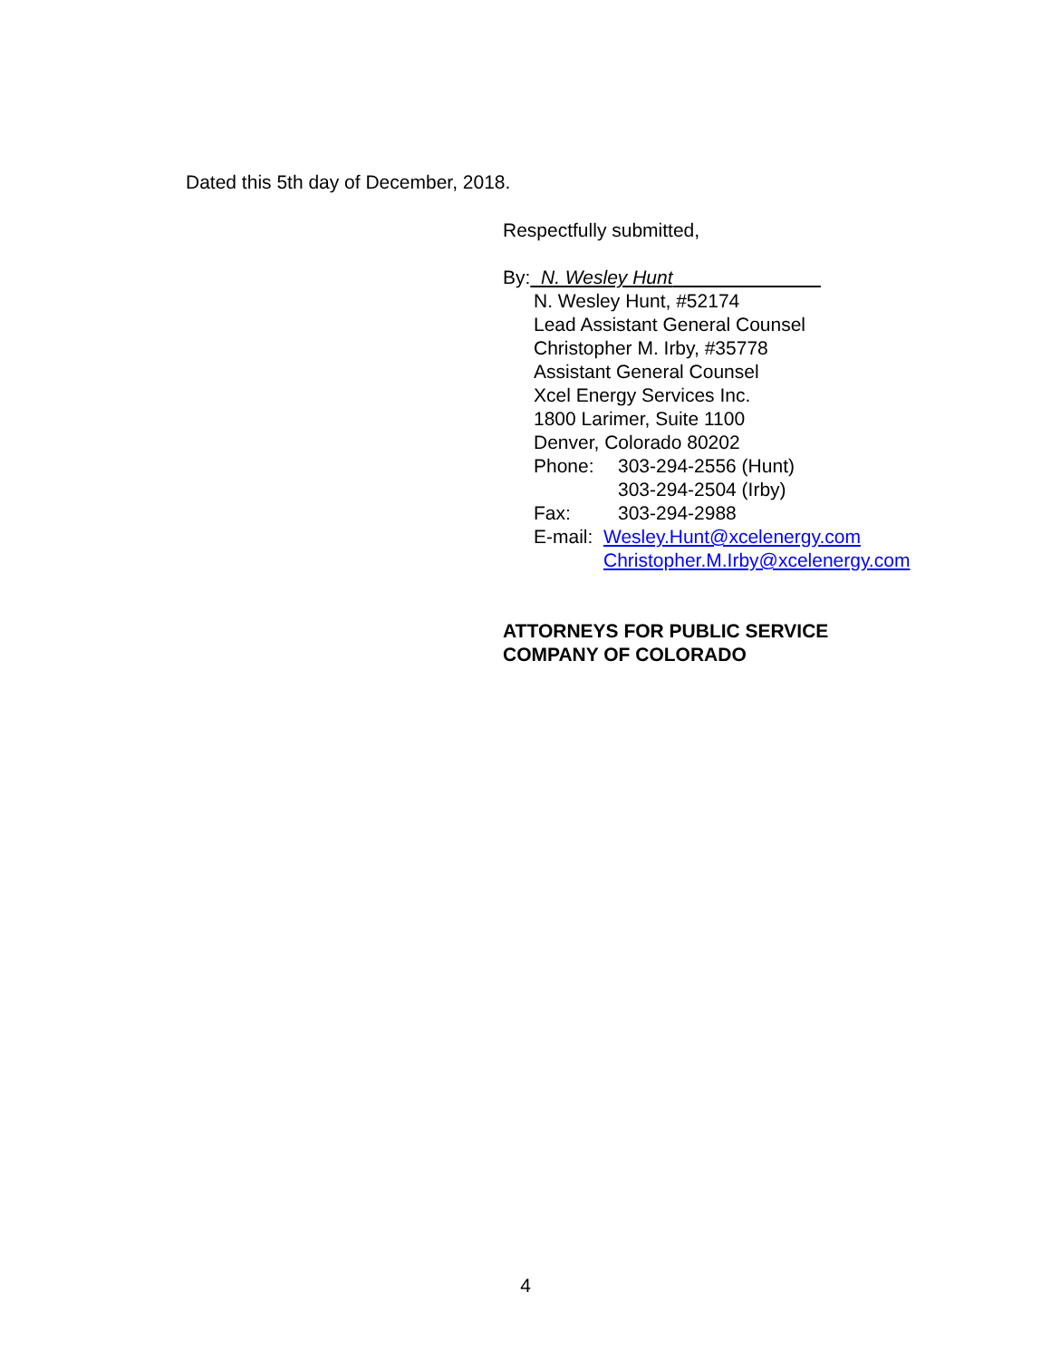Dated this 5th day of December, 2018.
Respectfully submitted,
By: N. Wesley Hunt
N. Wesley Hunt, #52174
Lead Assistant General Counsel
Christopher M. Irby, #35778
Assistant General Counsel
Xcel Energy Services Inc.
1800 Larimer, Suite 1100
Denver, Colorado 80202
Phone: 303-294-2556 (Hunt)
303-294-2504 (Irby)
Fax: 303-294-2988
E-mail: Wesley.Hunt@xcelenergy.com
Christopher.M.Irby@xcelenergy.com
ATTORNEYS FOR PUBLIC SERVICE
COMPANY OF COLORADO
4